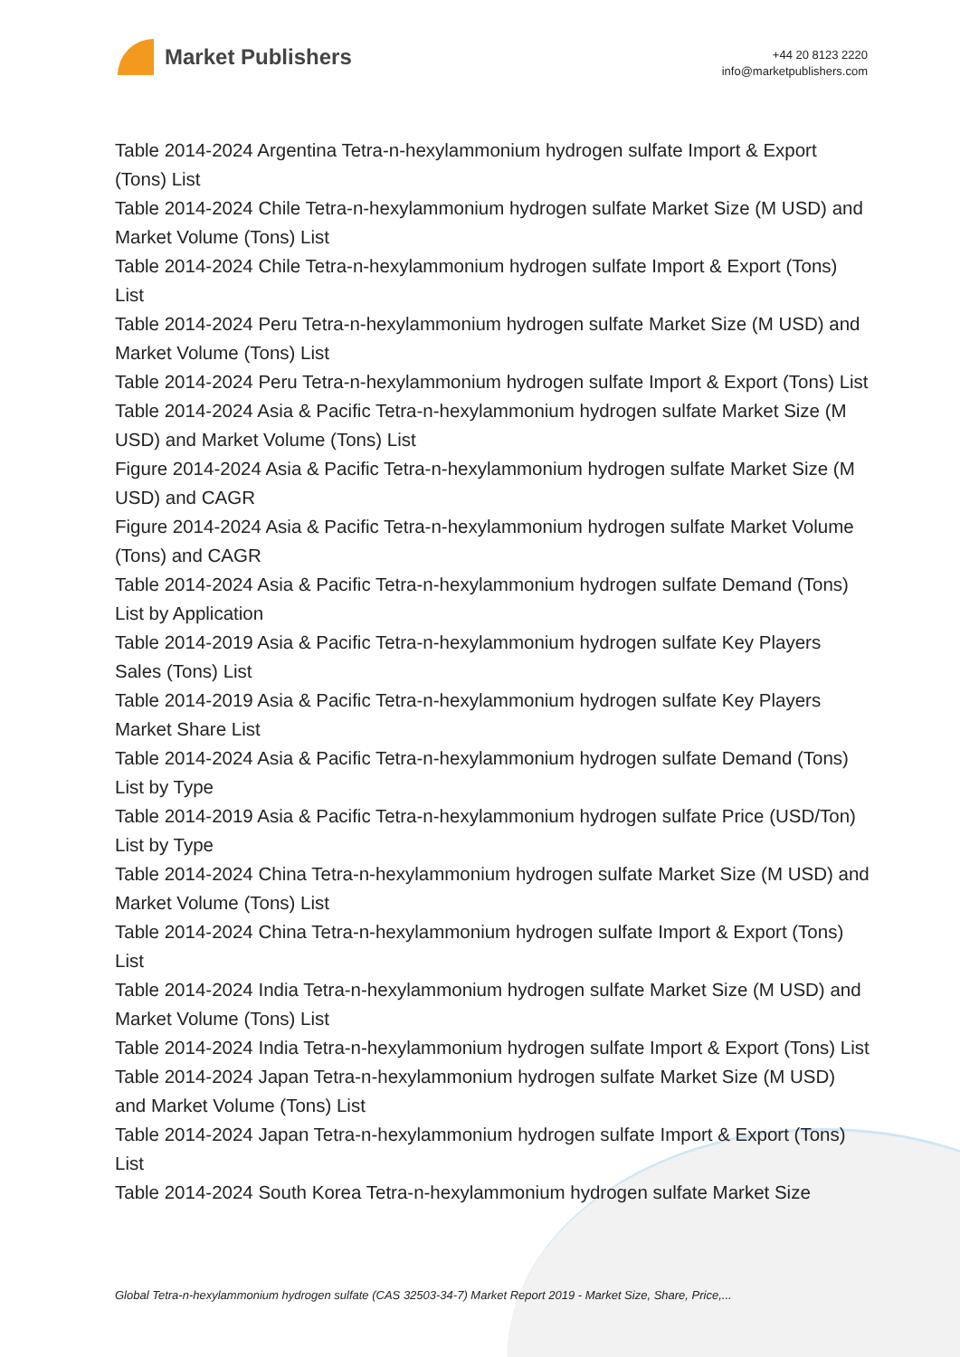Market Publishers
+44 20 8123 2220
info@marketpublishers.com
Table 2014-2024 Argentina Tetra-n-hexylammonium hydrogen sulfate Import & Export (Tons) List
Table 2014-2024 Chile Tetra-n-hexylammonium hydrogen sulfate Market Size (M USD) and Market Volume (Tons) List
Table 2014-2024 Chile Tetra-n-hexylammonium hydrogen sulfate Import & Export (Tons) List
Table 2014-2024 Peru Tetra-n-hexylammonium hydrogen sulfate Market Size (M USD) and Market Volume (Tons) List
Table 2014-2024 Peru Tetra-n-hexylammonium hydrogen sulfate Import & Export (Tons) List
Table 2014-2024 Asia & Pacific Tetra-n-hexylammonium hydrogen sulfate Market Size (M USD) and Market Volume (Tons) List
Figure 2014-2024 Asia & Pacific Tetra-n-hexylammonium hydrogen sulfate Market Size (M USD) and CAGR
Figure 2014-2024 Asia & Pacific Tetra-n-hexylammonium hydrogen sulfate Market Volume (Tons) and CAGR
Table 2014-2024 Asia & Pacific Tetra-n-hexylammonium hydrogen sulfate Demand (Tons) List by Application
Table 2014-2019 Asia & Pacific Tetra-n-hexylammonium hydrogen sulfate Key Players Sales (Tons) List
Table 2014-2019 Asia & Pacific Tetra-n-hexylammonium hydrogen sulfate Key Players Market Share List
Table 2014-2024 Asia & Pacific Tetra-n-hexylammonium hydrogen sulfate Demand (Tons) List by Type
Table 2014-2019 Asia & Pacific Tetra-n-hexylammonium hydrogen sulfate Price (USD/Ton) List by Type
Table 2014-2024 China Tetra-n-hexylammonium hydrogen sulfate Market Size (M USD) and Market Volume (Tons) List
Table 2014-2024 China Tetra-n-hexylammonium hydrogen sulfate Import & Export (Tons) List
Table 2014-2024 India Tetra-n-hexylammonium hydrogen sulfate Market Size (M USD) and Market Volume (Tons) List
Table 2014-2024 India Tetra-n-hexylammonium hydrogen sulfate Import & Export (Tons) List
Table 2014-2024 Japan Tetra-n-hexylammonium hydrogen sulfate Market Size (M USD) and Market Volume (Tons) List
Table 2014-2024 Japan Tetra-n-hexylammonium hydrogen sulfate Import & Export (Tons) List
Table 2014-2024 South Korea Tetra-n-hexylammonium hydrogen sulfate Market Size
Global Tetra-n-hexylammonium hydrogen sulfate (CAS 32503-34-7) Market Report 2019 - Market Size, Share, Price,...